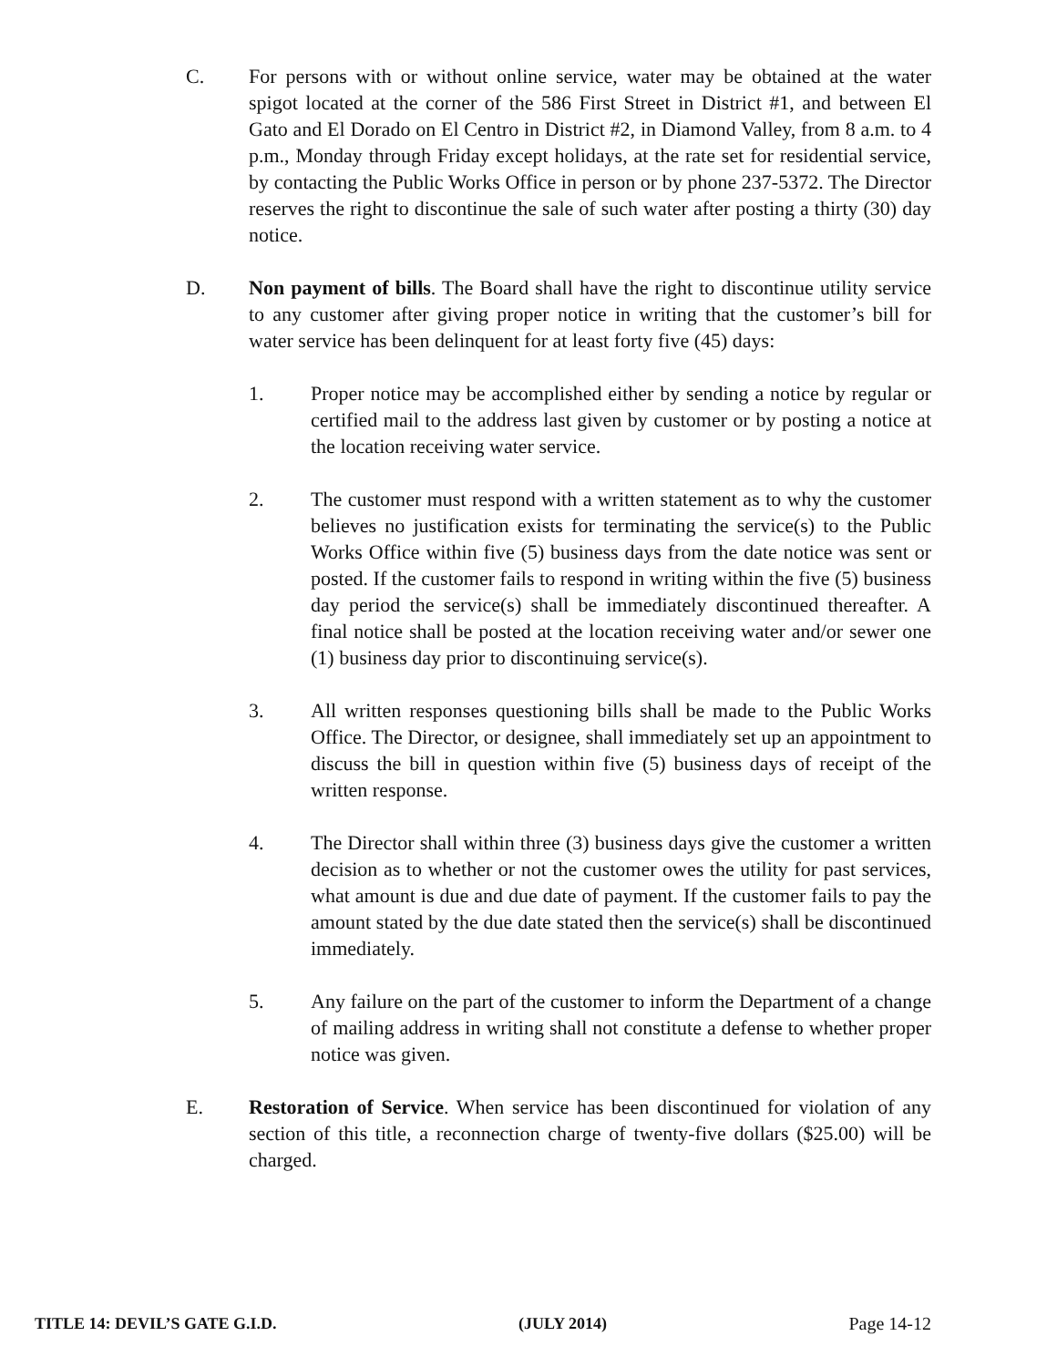C. For persons with or without online service, water may be obtained at the water spigot located at the corner of the 586 First Street in District #1, and between El Gato and El Dorado on El Centro in District #2, in Diamond Valley, from 8 a.m. to 4 p.m., Monday through Friday except holidays, at the rate set for residential service, by contacting the Public Works Office in person or by phone 237-5372. The Director reserves the right to discontinue the sale of such water after posting a thirty (30) day notice.
D. Non payment of bills. The Board shall have the right to discontinue utility service to any customer after giving proper notice in writing that the customer’s bill for water service has been delinquent for at least forty five (45) days:
1. Proper notice may be accomplished either by sending a notice by regular or certified mail to the address last given by customer or by posting a notice at the location receiving water service.
2. The customer must respond with a written statement as to why the customer believes no justification exists for terminating the service(s) to the Public Works Office within five (5) business days from the date notice was sent or posted. If the customer fails to respond in writing within the five (5) business day period the service(s) shall be immediately discontinued thereafter. A final notice shall be posted at the location receiving water and/or sewer one (1) business day prior to discontinuing service(s).
3. All written responses questioning bills shall be made to the Public Works Office. The Director, or designee, shall immediately set up an appointment to discuss the bill in question within five (5) business days of receipt of the written response.
4. The Director shall within three (3) business days give the customer a written decision as to whether or not the customer owes the utility for past services, what amount is due and due date of payment. If the customer fails to pay the amount stated by the due date stated then the service(s) shall be discontinued immediately.
5. Any failure on the part of the customer to inform the Department of a change of mailing address in writing shall not constitute a defense to whether proper notice was given.
E. Restoration of Service. When service has been discontinued for violation of any section of this title, a reconnection charge of twenty-five dollars ($25.00) will be charged.
TITLE 14: DEVIL’S GATE G.I.D. (JULY 2014) Page 14-12